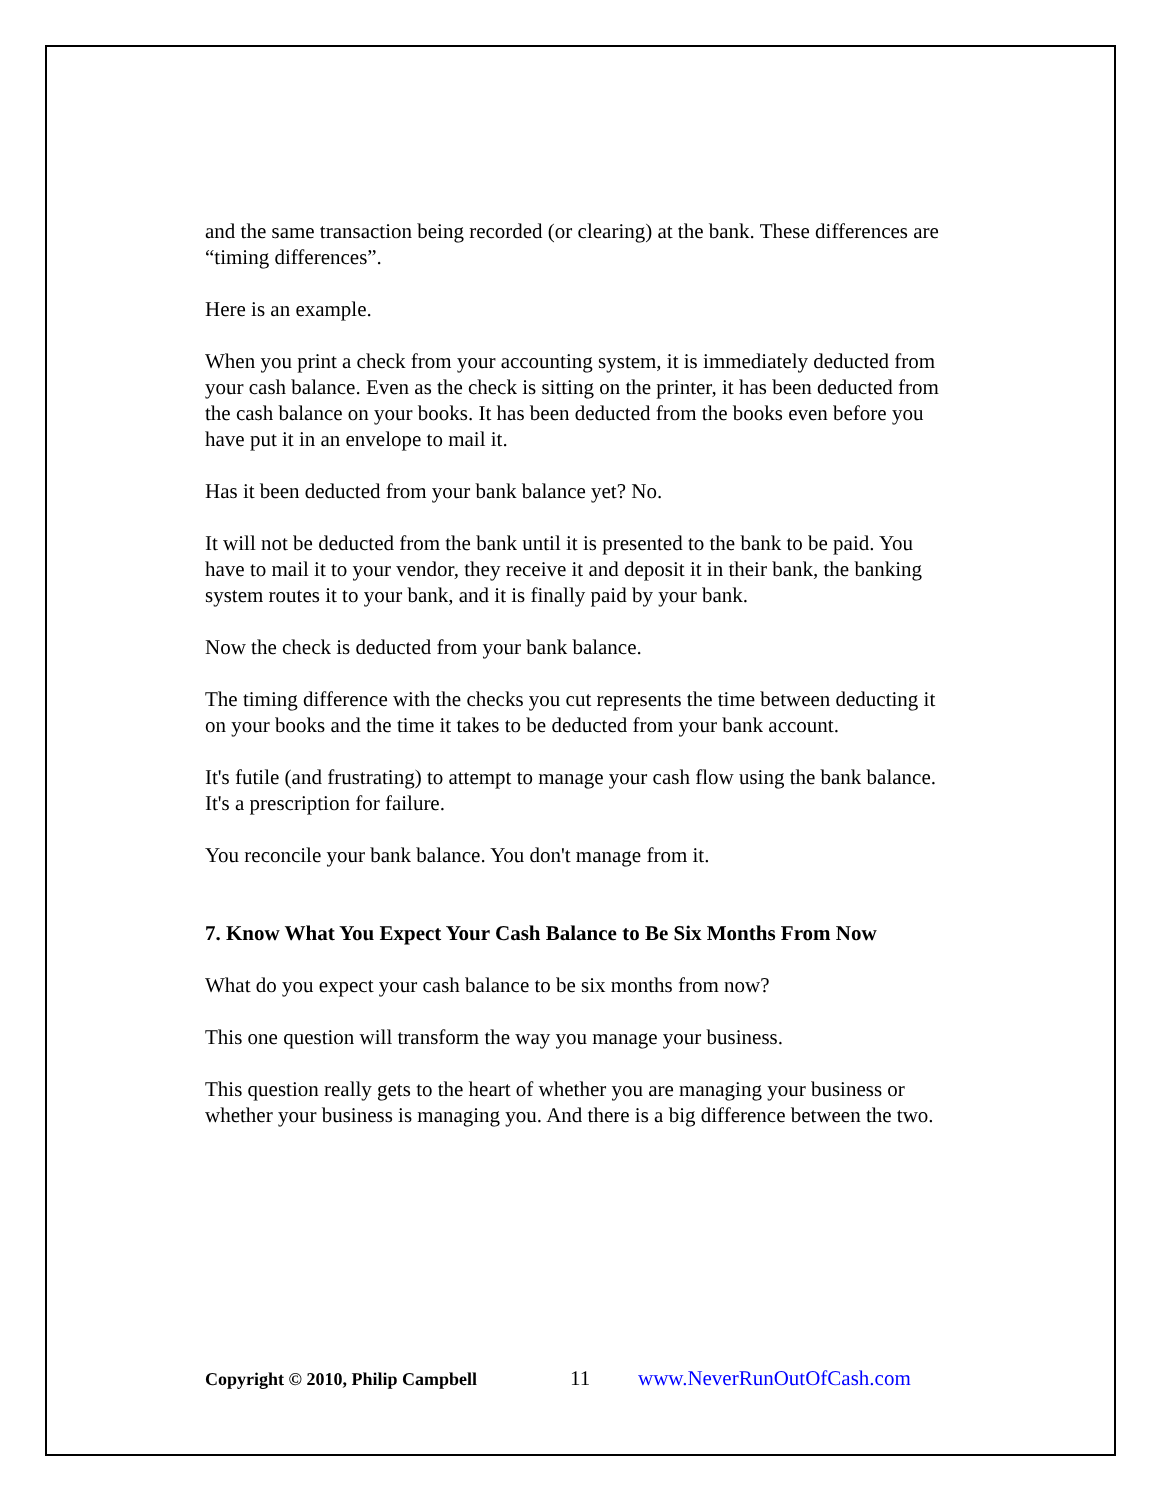and the same transaction being recorded (or clearing) at the bank. These differences are “timing differences”.
Here is an example.
When you print a check from your accounting system, it is immediately deducted from your cash balance. Even as the check is sitting on the printer, it has been deducted from the cash balance on your books. It has been deducted from the books even before you have put it in an envelope to mail it.
Has it been deducted from your bank balance yet? No.
It will not be deducted from the bank until it is presented to the bank to be paid. You have to mail it to your vendor, they receive it and deposit it in their bank, the banking system routes it to your bank, and it is finally paid by your bank.
Now the check is deducted from your bank balance.
The timing difference with the checks you cut represents the time between deducting it on your books and the time it takes to be deducted from your bank account.
It's futile (and frustrating) to attempt to manage your cash flow using the bank balance. It's a prescription for failure.
You reconcile your bank balance. You don't manage from it.
7. Know What You Expect Your Cash Balance to Be Six Months From Now
What do you expect your cash balance to be six months from now?
This one question will transform the way you manage your business.
This question really gets to the heart of whether you are managing your business or whether your business is managing you. And there is a big difference between the two.
Copyright © 2010, Philip Campbell
11 www.NeverRunOutOfCash.com